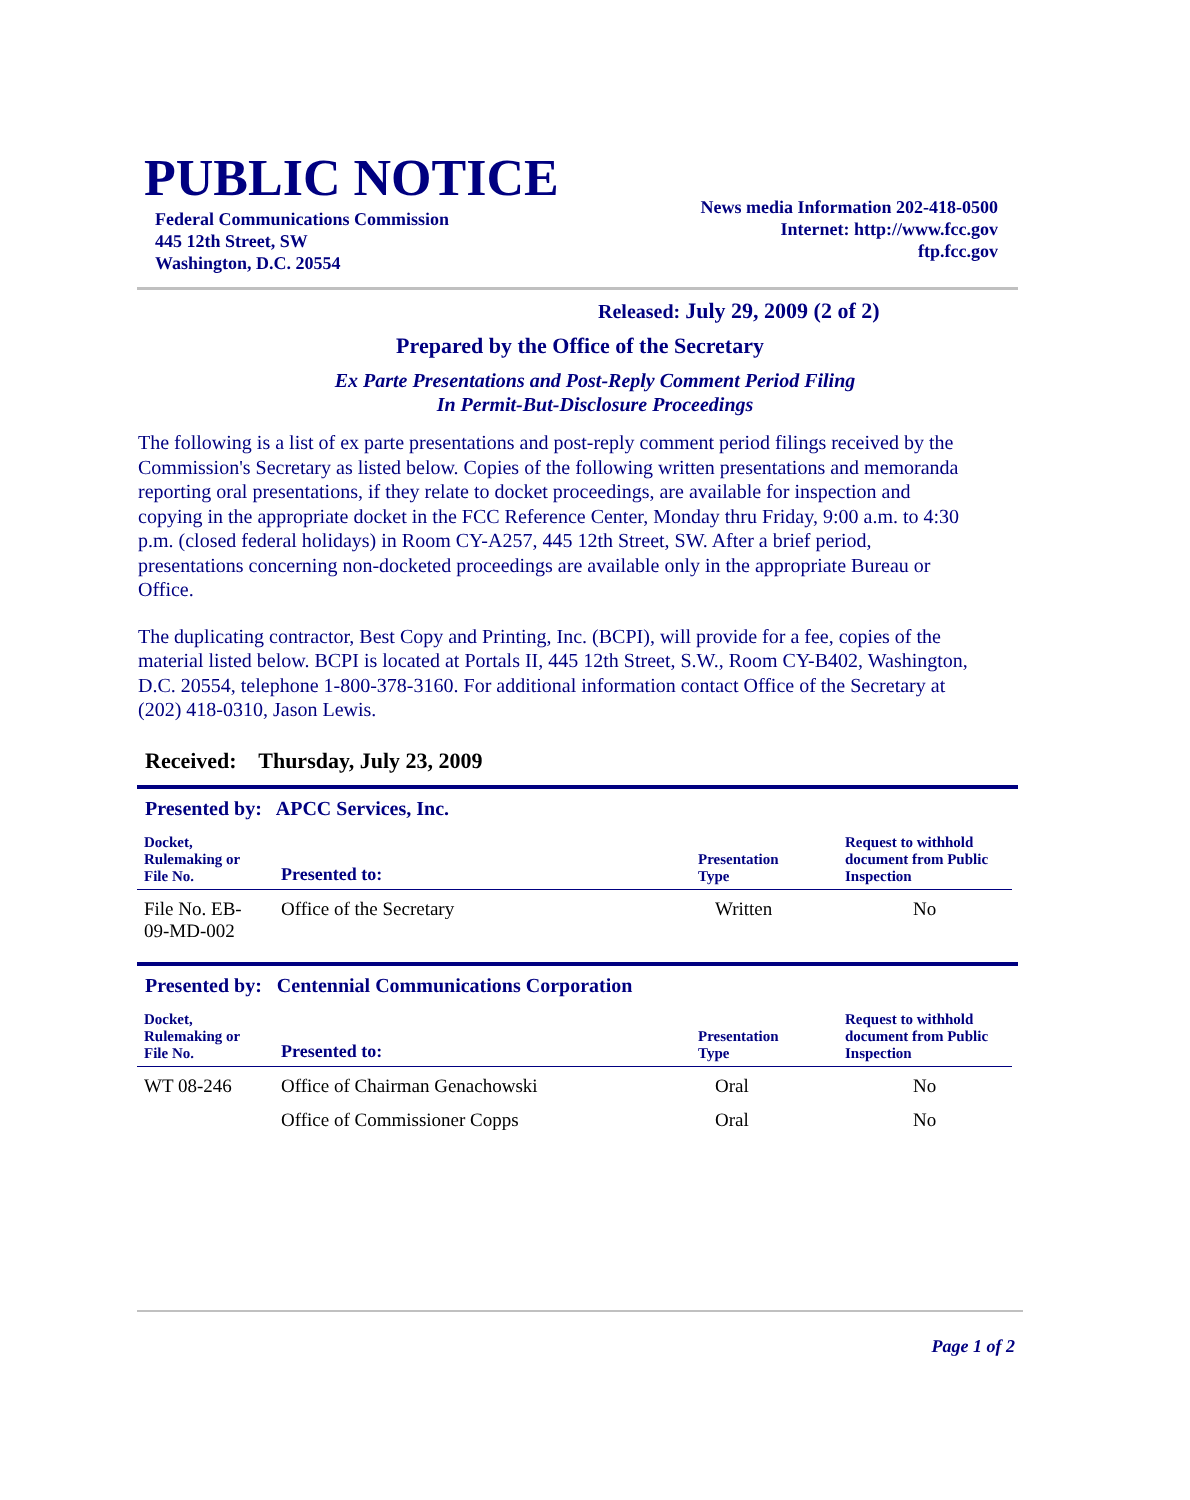PUBLIC NOTICE
Federal Communications Commission
445 12th Street, SW
Washington, D.C. 20554
News media Information 202-418-0500
Internet: http://www.fcc.gov
ftp.fcc.gov
Released: July 29, 2009 (2 of 2)
Prepared by the Office of the Secretary
Ex Parte Presentations and Post-Reply Comment Period Filing
In Permit-But-Disclosure Proceedings
The following is a list of ex parte presentations and post-reply comment period filings received by the Commission's Secretary as listed below. Copies of the following written presentations and memoranda reporting oral presentations, if they relate to docket proceedings, are available for inspection and copying in the appropriate docket in the FCC Reference Center, Monday thru Friday, 9:00 a.m. to 4:30 p.m. (closed federal holidays) in Room CY-A257, 445 12th Street, SW. After a brief period, presentations concerning non-docketed proceedings are available only in the appropriate Bureau or Office.
The duplicating contractor, Best Copy and Printing, Inc. (BCPI), will provide for a fee, copies of the material listed below. BCPI is located at Portals II, 445 12th Street, S.W., Room CY-B402, Washington, D.C. 20554, telephone 1-800-378-3160. For additional information contact Office of the Secretary at (202) 418-0310, Jason Lewis.
Received: Thursday, July 23, 2009
Presented by: APCC Services, Inc.
| Docket, Rulemaking or File No. | Presented to: | Presentation Type | Request to withhold document from Public Inspection |
| --- | --- | --- | --- |
| File No. EB- 09-MD-002 | Office of the Secretary | Written | No |
Presented by: Centennial Communications Corporation
| Docket, Rulemaking or File No. | Presented to: | Presentation Type | Request to withhold document from Public Inspection |
| --- | --- | --- | --- |
| WT 08-246 | Office of Chairman Genachowski | Oral | No |
| | Office of Commissioner Copps | Oral | No |
Page 1 of 2